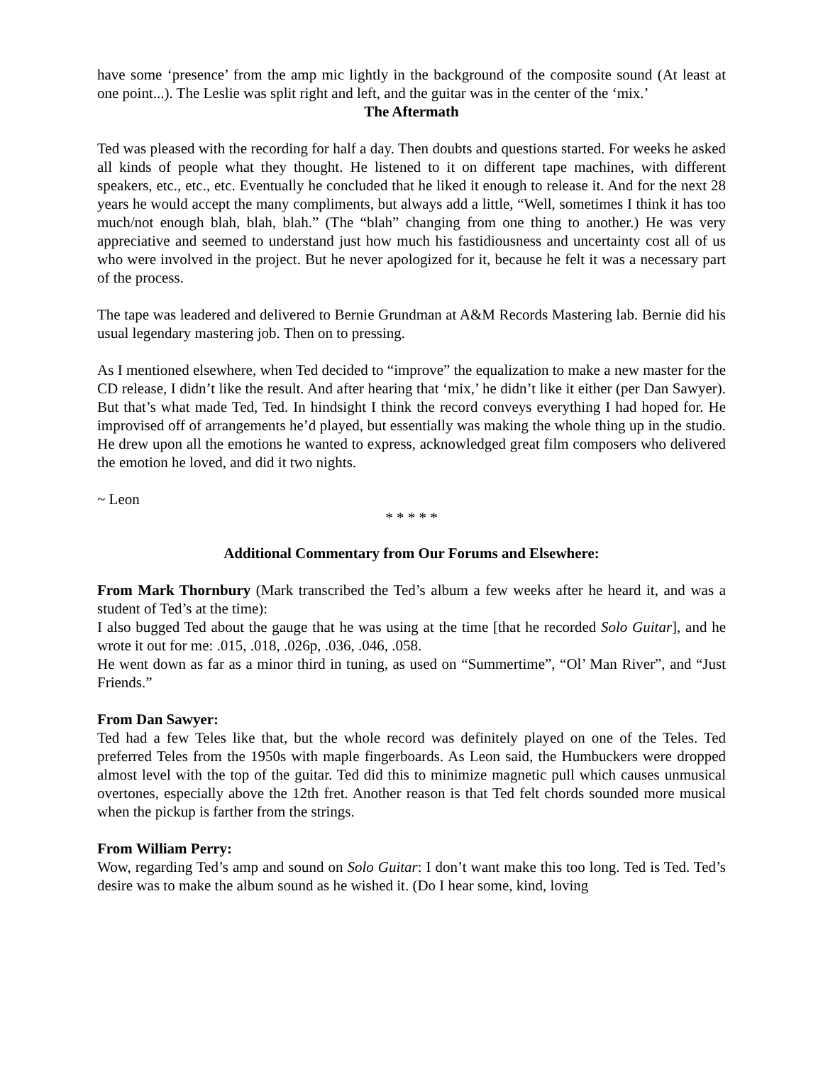have some ‘presence’ from the amp mic lightly in the background of the composite sound (At least at one point...). The Leslie was split right and left, and the guitar was in the center of the ‘mix.’
The Aftermath
Ted was pleased with the recording for half a day. Then doubts and questions started. For weeks he asked all kinds of people what they thought. He listened to it on different tape machines, with different speakers, etc., etc., etc. Eventually he concluded that he liked it enough to release it. And for the next 28 years he would accept the many compliments, but always add a little, “Well, sometimes I think it has too much/not enough blah, blah, blah.” (The “blah” changing from one thing to another.) He was very appreciative and seemed to understand just how much his fastidiousness and uncertainty cost all of us who were involved in the project. But he never apologized for it, because he felt it was a necessary part of the process.
The tape was leadered and delivered to Bernie Grundman at A&M Records Mastering lab. Bernie did his usual legendary mastering job. Then on to pressing.
As I mentioned elsewhere, when Ted decided to “improve” the equalization to make a new master for the CD release, I didn’t like the result. And after hearing that ‘mix,’ he didn’t like it either (per Dan Sawyer). But that’s what made Ted, Ted. In hindsight I think the record conveys everything I had hoped for. He improvised off of arrangements he’d played, but essentially was making the whole thing up in the studio. He drew upon all the emotions he wanted to express, acknowledged great film composers who delivered the emotion he loved, and did it two nights.
~ Leon
* * * * *
Additional Commentary from Our Forums and Elsewhere:
From Mark Thornbury (Mark transcribed the Ted’s album a few weeks after he heard it, and was a student of Ted’s at the time):
I also bugged Ted about the gauge that he was using at the time [that he recorded Solo Guitar], and he wrote it out for me: .015, .018, .026p, .036, .046, .058.
He went down as far as a minor third in tuning, as used on “Summertime”, “Ol’ Man River”, and “Just Friends.”
From Dan Sawyer:
Ted had a few Teles like that, but the whole record was definitely played on one of the Teles. Ted preferred Teles from the 1950s with maple fingerboards. As Leon said, the Humbuckers were dropped almost level with the top of the guitar. Ted did this to minimize magnetic pull which causes unmusical overtones, especially above the 12th fret. Another reason is that Ted felt chords sounded more musical when the pickup is farther from the strings.
From William Perry:
Wow, regarding Ted’s amp and sound on Solo Guitar: I don’t want make this too long. Ted is Ted. Ted’s desire was to make the album sound as he wished it. (Do I hear some, kind, loving